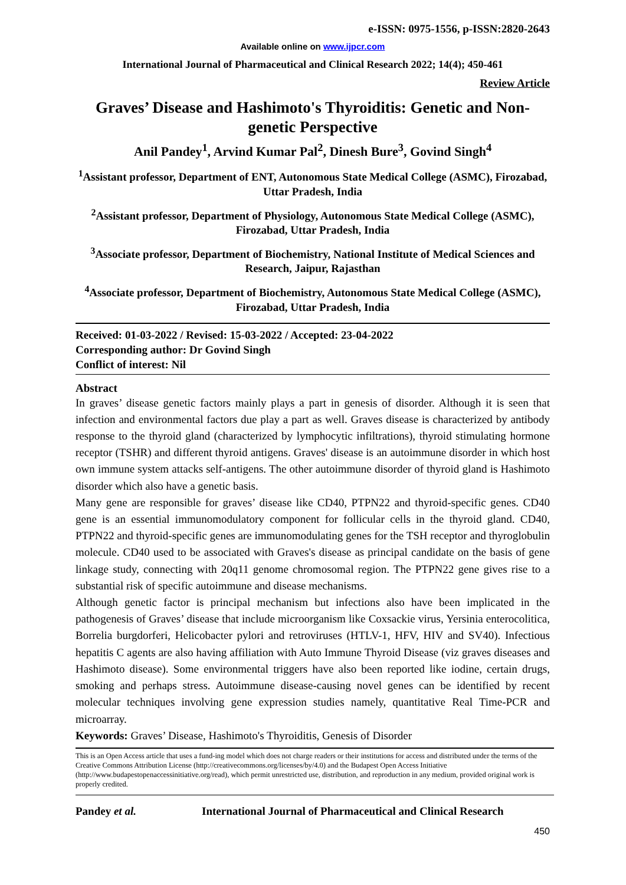e-ISSN: 0975-1556, p-ISSN:2820-2643
Available online on www.ijpcr.com
International Journal of Pharmaceutical and Clinical Research 2022; 14(4); 450-461
Review Article
Graves’ Disease and Hashimoto's Thyroiditis: Genetic and Non-genetic Perspective
Anil Pandey<sup>1</sup>, Arvind Kumar Pal<sup>2</sup>, Dinesh Bure<sup>3</sup>, Govind Singh<sup>4</sup>
<sup>1</sup> Assistant professor, Department of ENT, Autonomous State Medical College (ASMC), Firozabad, Uttar Pradesh, India
<sup>2</sup> Assistant professor, Department of Physiology, Autonomous State Medical College (ASMC), Firozabad, Uttar Pradesh, India
<sup>3</sup> Associate professor, Department of Biochemistry, National Institute of Medical Sciences and Research, Jaipur, Rajasthan
<sup>4</sup> Associate professor, Department of Biochemistry, Autonomous State Medical College (ASMC), Firozabad, Uttar Pradesh, India
Received: 01-03-2022 / Revised: 15-03-2022 / Accepted: 23-04-2022
Corresponding author: Dr Govind Singh
Conflict of interest: Nil
Abstract
In graves’ disease genetic factors mainly plays a part in genesis of disorder. Although it is seen that infection and environmental factors due play a part as well. Graves disease is characterized by antibody response to the thyroid gland (characterized by lymphocytic infiltrations), thyroid stimulating hormone receptor (TSHR) and different thyroid antigens. Graves' disease is an autoimmune disorder in which host own immune system attacks self-antigens. The other autoimmune disorder of thyroid gland is Hashimoto disorder which also have a genetic basis.
Many gene are responsible for graves’ disease like CD40, PTPN22 and thyroid-specific genes. CD40 gene is an essential immunomodulatory component for follicular cells in the thyroid gland. CD40, PTPN22 and thyroid-specific genes are immunomodulating genes for the TSH receptor and thyroglobulin molecule. CD40 used to be associated with Graves's disease as principal candidate on the basis of gene linkage study, connecting with 20q11 genome chromosomal region. The PTPN22 gene gives rise to a substantial risk of specific autoimmune and disease mechanisms.
Although genetic factor is principal mechanism but infections also have been implicated in the pathogenesis of Graves’ disease that include microorganism like Coxsackie virus, Yersinia enterocolitica, Borrelia burgdorferi, Helicobacter pylori and retroviruses (HTLV-1, HFV, HIV and SV40). Infectious hepatitis C agents are also having affiliation with Auto Immune Thyroid Disease (viz graves diseases and Hashimoto disease). Some environmental triggers have also been reported like iodine, certain drugs, smoking and perhaps stress. Autoimmune disease-causing novel genes can be identified by recent molecular techniques involving gene expression studies namely, quantitative Real Time-PCR and microarray.
Keywords: Graves’ Disease, Hashimoto's Thyroiditis, Genesis of Disorder
This is an Open Access article that uses a fund-ing model which does not charge readers or their institutions for access and distributed under the terms of the Creative Commons Attribution License (http://creativecommons.org/licenses/by/4.0) and the Budapest Open Access Initiative (http://www.budapestopenaccessinitiative.org/read), which permit unrestricted use, distribution, and reproduction in any medium, provided original work is properly credited.
Pandey et al. International Journal of Pharmaceutical and Clinical Research
450